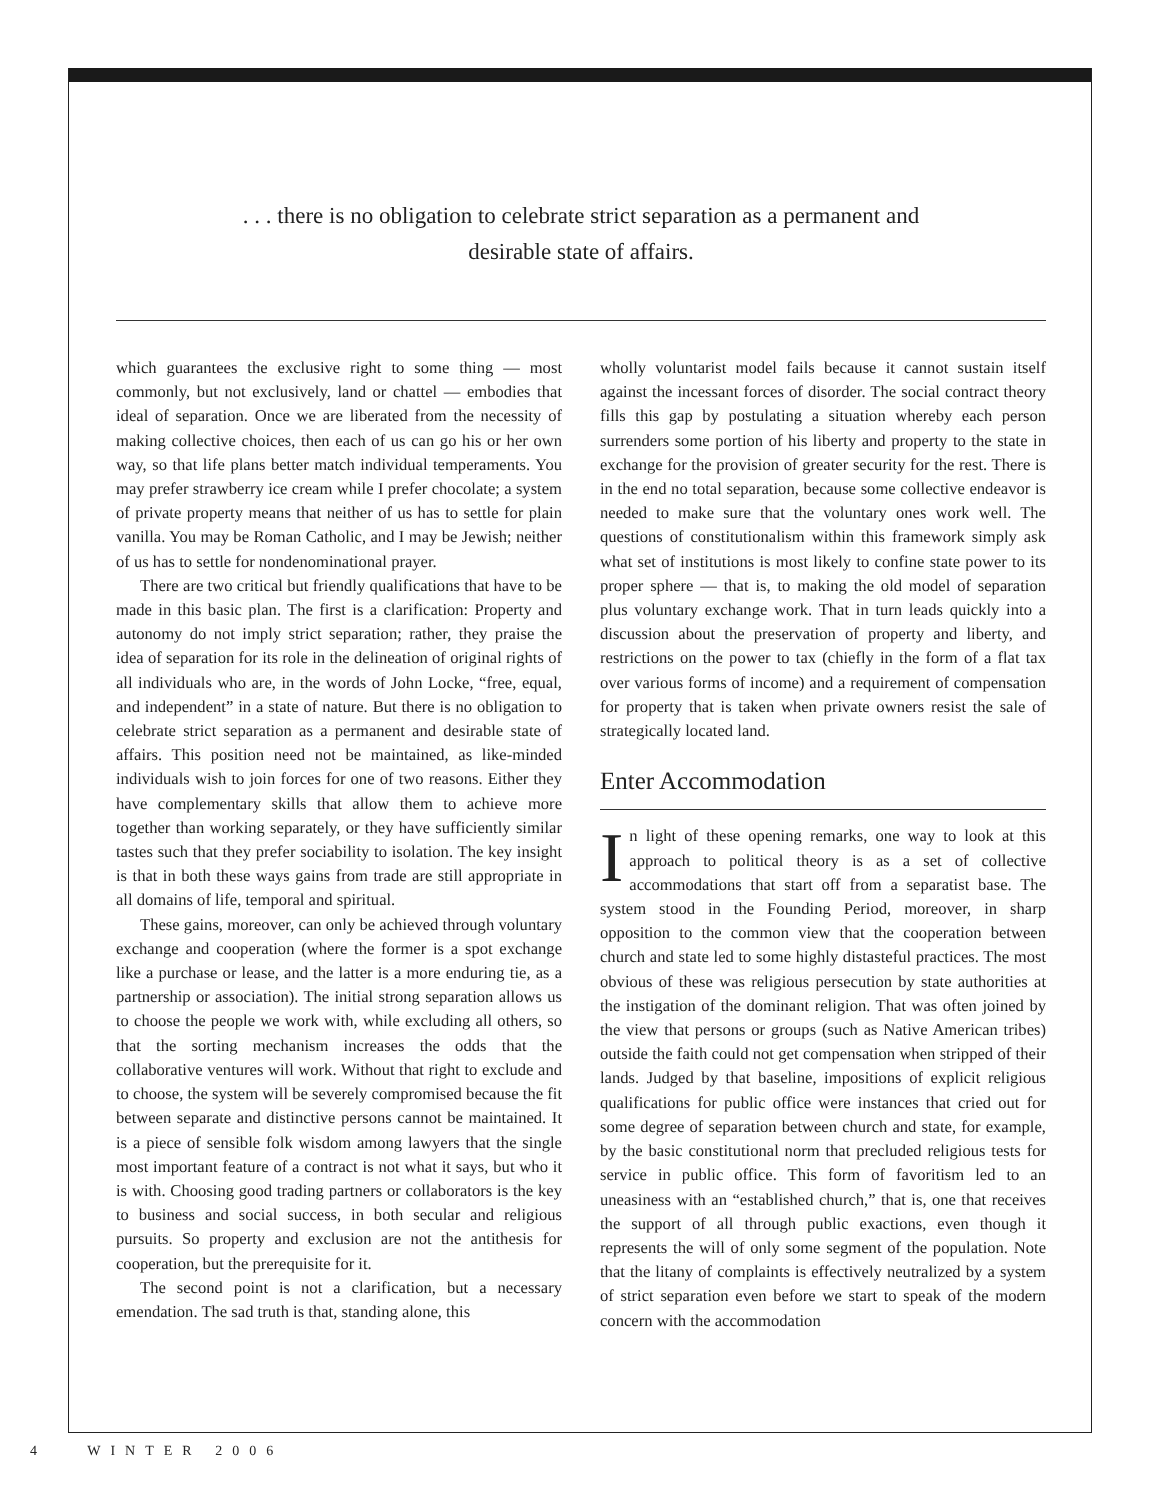. . . there is no obligation to celebrate strict separation as a permanent and
desirable state of affairs.
which guarantees the exclusive right to some thing — most commonly, but not exclusively, land or chattel — embodies that ideal of separation. Once we are liberated from the necessity of making collective choices, then each of us can go his or her own way, so that life plans better match individual temperaments. You may prefer strawberry ice cream while I prefer chocolate; a system of private property means that neither of us has to settle for plain vanilla. You may be Roman Catholic, and I may be Jewish; neither of us has to settle for nondenominational prayer.
There are two critical but friendly qualifications that have to be made in this basic plan. The first is a clarification: Property and autonomy do not imply strict separation; rather, they praise the idea of separation for its role in the delineation of original rights of all individuals who are, in the words of John Locke, “free, equal, and independent” in a state of nature. But there is no obligation to celebrate strict separation as a permanent and desirable state of affairs. This position need not be maintained, as like-minded individuals wish to join forces for one of two reasons. Either they have complementary skills that allow them to achieve more together than working separately, or they have sufficiently similar tastes such that they prefer sociability to isolation. The key insight is that in both these ways gains from trade are still appropriate in all domains of life, temporal and spiritual.
These gains, moreover, can only be achieved through voluntary exchange and cooperation (where the former is a spot exchange like a purchase or lease, and the latter is a more enduring tie, as a partnership or association). The initial strong separation allows us to choose the people we work with, while excluding all others, so that the sorting mechanism increases the odds that the collaborative ventures will work. Without that right to exclude and to choose, the system will be severely compromised because the fit between separate and distinctive persons cannot be maintained. It is a piece of sensible folk wisdom among lawyers that the single most important feature of a contract is not what it says, but who it is with. Choosing good trading partners or collaborators is the key to business and social success, in both secular and religious pursuits. So property and exclusion are not the antithesis for cooperation, but the prerequisite for it.
The second point is not a clarification, but a necessary emendation. The sad truth is that, standing alone, this
wholly voluntarist model fails because it cannot sustain itself against the incessant forces of disorder. The social contract theory fills this gap by postulating a situation whereby each person surrenders some portion of his liberty and property to the state in exchange for the provision of greater security for the rest. There is in the end no total separation, because some collective endeavor is needed to make sure that the voluntary ones work well. The questions of constitutionalism within this framework simply ask what set of institutions is most likely to confine state power to its proper sphere — that is, to making the old model of separation plus voluntary exchange work. That in turn leads quickly into a discussion about the preservation of property and liberty, and restrictions on the power to tax (chiefly in the form of a flat tax over various forms of income) and a requirement of compensation for property that is taken when private owners resist the sale of strategically located land.
Enter Accommodation
In light of these opening remarks, one way to look at this approach to political theory is as a set of collective accommodations that start off from a separatist base. The system stood in the Founding Period, moreover, in sharp opposition to the common view that the cooperation between church and state led to some highly distasteful practices. The most obvious of these was religious persecution by state authorities at the instigation of the dominant religion. That was often joined by the view that persons or groups (such as Native American tribes) outside the faith could not get compensation when stripped of their lands. Judged by that baseline, impositions of explicit religious qualifications for public office were instances that cried out for some degree of separation between church and state, for example, by the basic constitutional norm that precluded religious tests for service in public office. This form of favoritism led to an uneasiness with an “established church,” that is, one that receives the support of all through public exactions, even though it represents the will of only some segment of the population. Note that the litany of complaints is effectively neutralized by a system of strict separation even before we start to speak of the modern concern with the accommodation
4 WINTER 2006